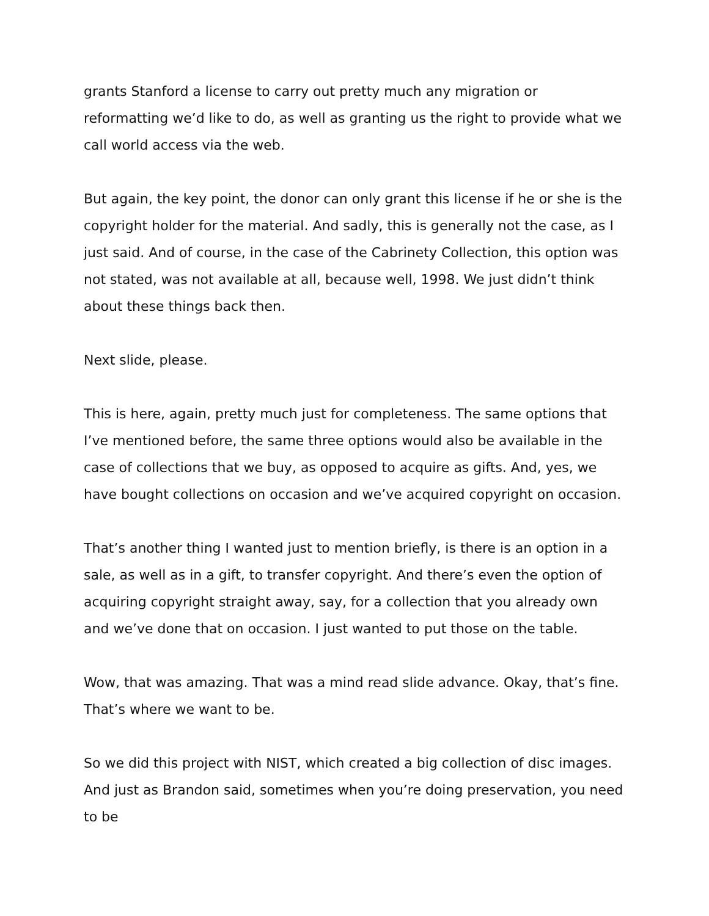grants Stanford a license to carry out pretty much any migration or reformatting we’d like to do, as well as granting us the right to provide what we call world access via the web.
But again, the key point, the donor can only grant this license if he or she is the copyright holder for the material. And sadly, this is generally not the case, as I just said. And of course, in the case of the Cabrinety Collection, this option was not stated, was not available at all, because well, 1998. We just didn’t think about these things back then.
Next slide, please.
This is here, again, pretty much just for completeness. The same options that I’ve mentioned before, the same three options would also be available in the case of collections that we buy, as opposed to acquire as gifts. And, yes, we have bought collections on occasion and we’ve acquired copyright on occasion.
That’s another thing I wanted just to mention briefly, is there is an option in a sale, as well as in a gift, to transfer copyright. And there’s even the option of acquiring copyright straight away, say, for a collection that you already own and we’ve done that on occasion. I just wanted to put those on the table.
Wow, that was amazing. That was a mind read slide advance. Okay, that’s fine. That’s where we want to be.
So we did this project with NIST, which created a big collection of disc images. And just as Brandon said, sometimes when you’re doing preservation, you need to be